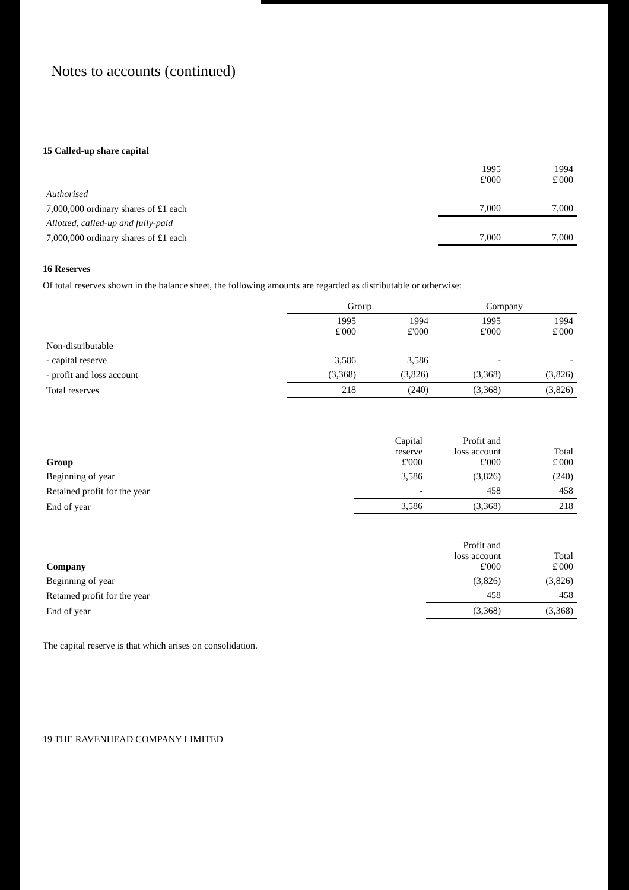Notes to accounts (continued)
15 Called-up share capital
| | 1995 £'000 | 1994 £'000 |
| --- | --- | --- |
| Authorised | | |
| 7,000,000 ordinary shares of £1 each | 7,000 | 7,000 |
| Allotted, called-up and fully-paid | | |
| 7,000,000 ordinary shares of £1 each | 7,000 | 7,000 |
16 Reserves
Of total reserves shown in the balance sheet, the following amounts are regarded as distributable or otherwise:
| | Group | | Company | |
| --- | --- | --- | --- | --- |
| | 1995 £'000 | 1994 £'000 | 1995 £'000 | 1994 £'000 |
| Non-distributable | | | | |
| - capital reserve | 3,586 | 3,586 | - | - |
| - profit and loss account | (3,368) | (3,826) | (3,368) | (3,826) |
| Total reserves | 218 | (240) | (3,368) | (3,826) |
| Group | Capital reserve £'000 | Profit and loss account £'000 | Total £'000 |
| --- | --- | --- | --- |
| Beginning of year | 3,586 | (3,826) | (240) |
| Retained profit for the year | - | 458 | 458 |
| End of year | 3,586 | (3,368) | 218 |
| Company | Profit and loss account £'000 | Total £'000 |
| --- | --- | --- |
| Beginning of year | (3,826) | (3,826) |
| Retained profit for the year | 458 | 458 |
| End of year | (3,368) | (3,368) |
The capital reserve is that which arises on consolidation.
19 THE RAVENHEAD COMPANY LIMITED